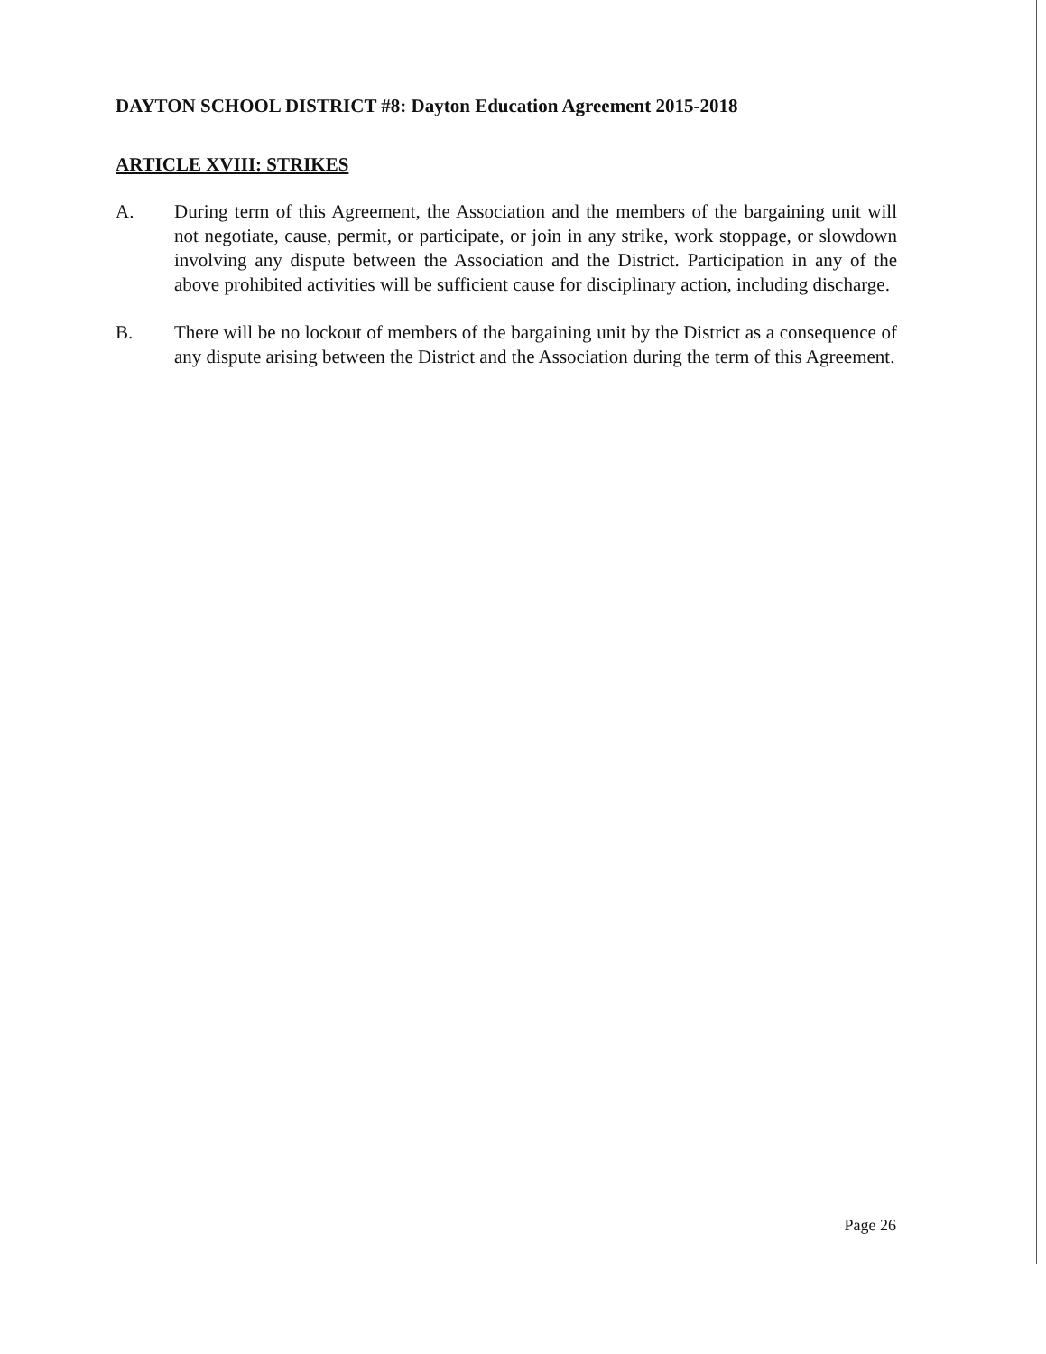DAYTON SCHOOL DISTRICT #8: Dayton Education Agreement 2015-2018
ARTICLE XVIII: STRIKES
A. During term of this Agreement, the Association and the members of the bargaining unit will not negotiate, cause, permit, or participate, or join in any strike, work stoppage, or slowdown involving any dispute between the Association and the District. Participation in any of the above prohibited activities will be sufficient cause for disciplinary action, including discharge.
B. There will be no lockout of members of the bargaining unit by the District as a consequence of any dispute arising between the District and the Association during the term of this Agreement.
Page 26